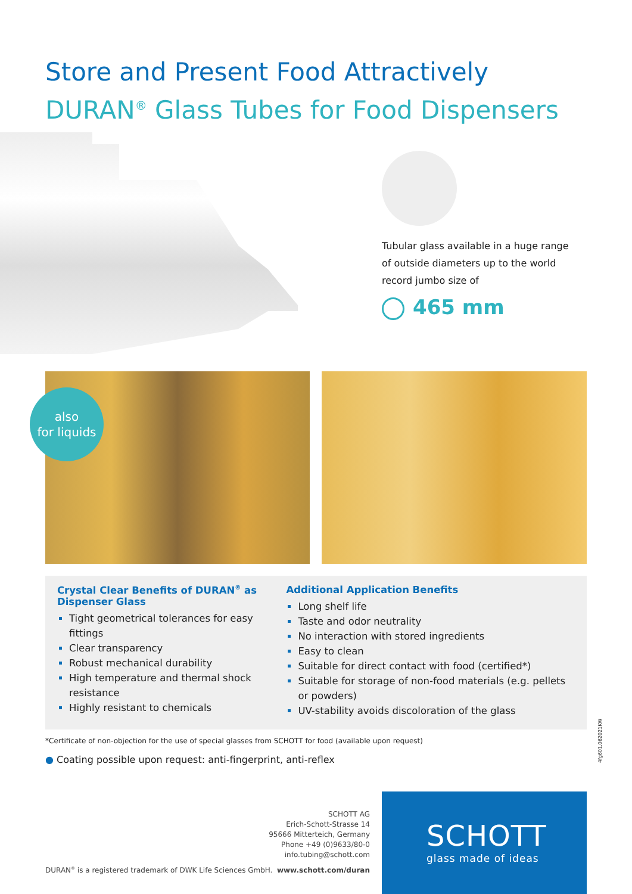Store and Present Food Attractively
DURAN<sup>®</sup> Glass Tubes for Food Dispensers
Tubular glass available in a huge range of outside diameters up to the world record jumbo size of
465 mm
also
for liquids
Crystal Clear Benefits of DURAN<sup>®</sup> as Dispenser Glass
Tight geometrical tolerances for easy fittings
Clear transparency
Robust mechanical durability
High temperature and thermal shock resistance
Highly resistant to chemicals
Additional Application Benefits
Long shelf life
Taste and odor neutrality
No interaction with stored ingredients
Easy to clean
Suitable for direct contact with food (certified*)
Suitable for storage of non-food materials (e.g. pellets or powders)
UV-stability avoids discoloration of the glass
*Certificate of non-objection for the use of special glasses from SCHOTT for food (available upon request)
● Coating possible upon request: anti-fingerprint, anti-reflex
SCHOTT AG
Erich-Schott-Strasse 14
95666 Mitterteich, Germany
Phone +49 (0)9633/80-0
info.tubing@schott.com
DURAN<sup>®</sup> is a registered trademark of DWK Life Sciences GmbH.
www.schott.com/duran
SCHOTT
glass made of ideas
4fg601.062021KW